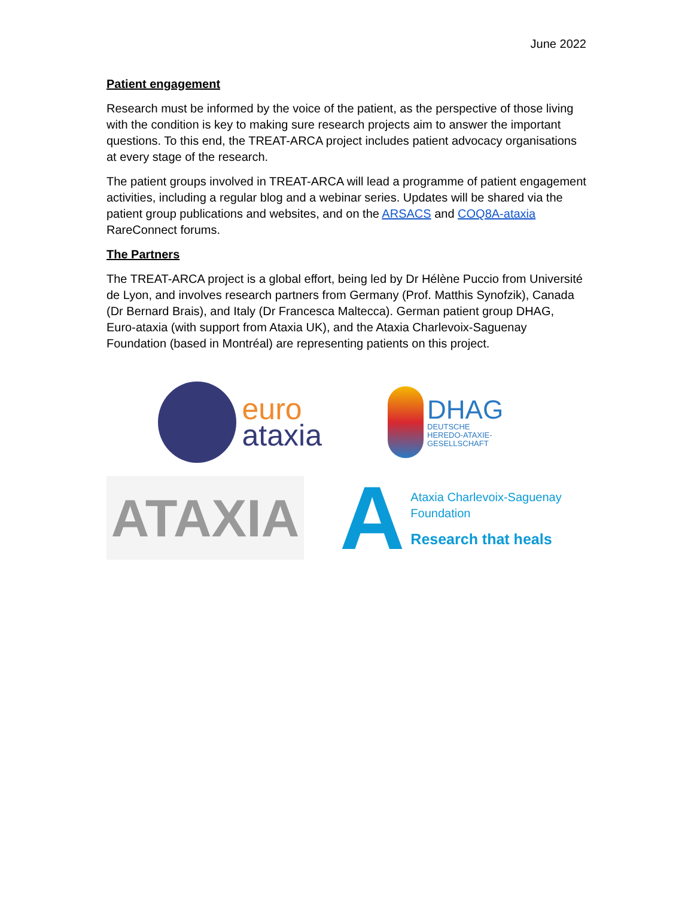June 2022
Patient engagement
Research must be informed by the voice of the patient, as the perspective of those living with the condition is key to making sure research projects aim to answer the important questions. To this end, the TREAT-ARCA project includes patient advocacy organisations at every stage of the research.
The patient groups involved in TREAT-ARCA will lead a programme of patient engagement activities, including a regular blog and a webinar series. Updates will be shared via the patient group publications and websites, and on the ARSACS and COQ8A-ataxia RareConnect forums.
The Partners
The TREAT-ARCA project is a global effort, being led by Dr Hélène Puccio from Université de Lyon, and involves research partners from Germany (Prof. Matthis Synofzik), Canada (Dr Bernard Brais), and Italy (Dr Francesca Maltecca). German patient group DHAG, Euro-ataxia (with support from Ataxia UK), and the Ataxia Charlevoix-Saguenay Foundation (based in Montréal) are representing patients on this project.
euro
ataxia
DHAG
DEUTSCHE
HEREDO-ATAXIE-
GESELLSCHAFT
ATAXIA
A
Ataxia Charlevoix-Saguenay
Foundation
Research that heals